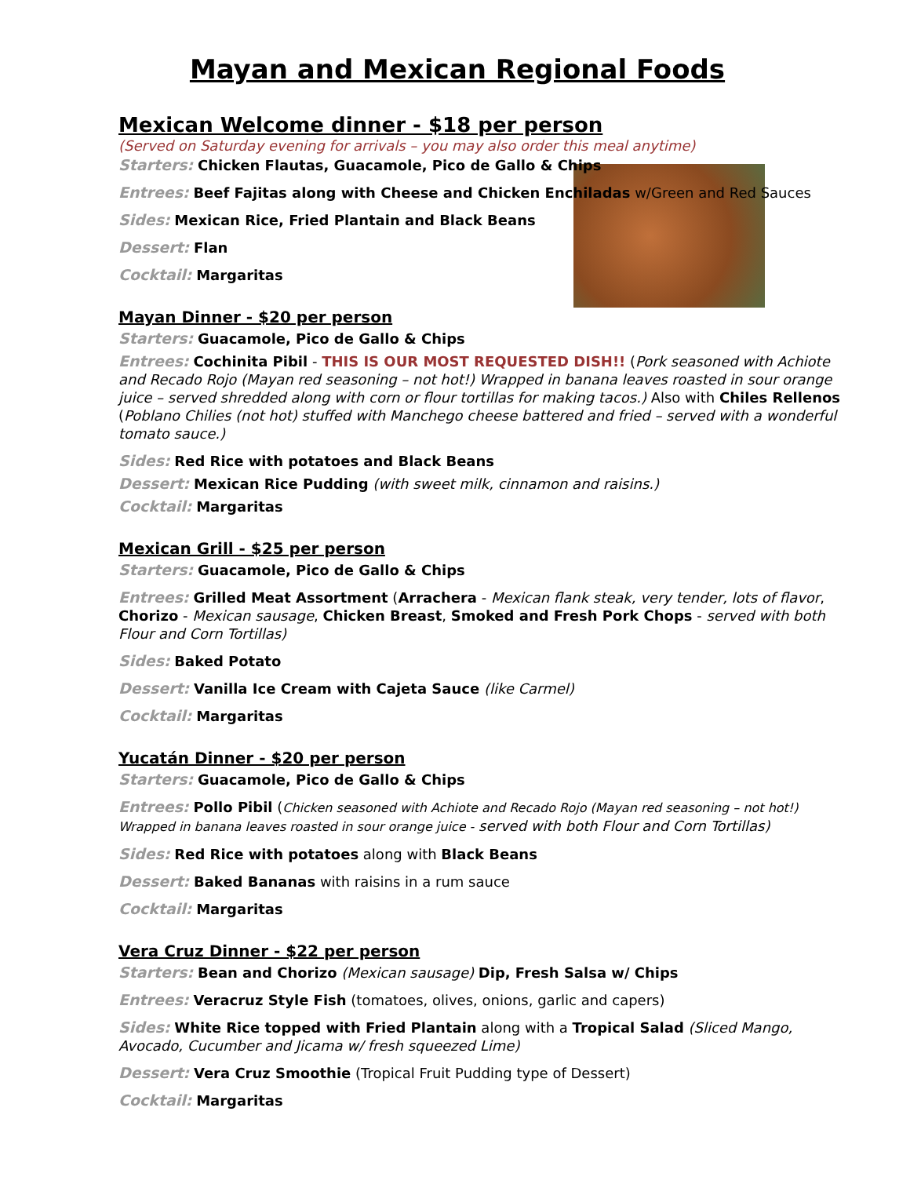Mayan and Mexican Regional Foods
Mexican Welcome dinner - $18 per person
(Served on Saturday evening for arrivals – you may also order this meal anytime)
Starters: Chicken Flautas, Guacamole, Pico de Gallo & Chips
Entrees: Beef Fajitas along with Cheese and Chicken Enchiladas w/Green and Red Sauces
Sides: Mexican Rice, Fried Plantain and Black Beans
Dessert: Flan
Cocktail: Margaritas
Mayan Dinner - $20 per person
Starters: Guacamole, Pico de Gallo & Chips
Entrees: Cochinita Pibil - THIS IS OUR MOST REQUESTED DISH!! (Pork seasoned with Achiote and Recado Rojo (Mayan red seasoning – not hot!) Wrapped in banana leaves roasted in sour orange juice – served shredded along with corn or flour tortillas for making tacos.) Also with Chiles Rellenos (Poblano Chilies (not hot) stuffed with Manchego cheese battered and fried – served with a wonderful tomato sauce.)
Sides: Red Rice with potatoes and Black Beans
Dessert: Mexican Rice Pudding (with sweet milk, cinnamon and raisins.)
Cocktail: Margaritas
Mexican Grill - $25 per person
Starters: Guacamole, Pico de Gallo & Chips
Entrees: Grilled Meat Assortment (Arrachera - Mexican flank steak, very tender, lots of flavor, Chorizo - Mexican sausage, Chicken Breast, Smoked and Fresh Pork Chops - served with both Flour and Corn Tortillas)
Sides: Baked Potato
Dessert: Vanilla Ice Cream with Cajeta Sauce (like Carmel)
Cocktail: Margaritas
Yucatán Dinner - $20 per person
Starters: Guacamole, Pico de Gallo & Chips
Entrees: Pollo Pibil (Chicken seasoned with Achiote and Recado Rojo (Mayan red seasoning – not hot!) Wrapped in banana leaves roasted in sour orange juice - served with both Flour and Corn Tortillas)
Sides: Red Rice with potatoes along with Black Beans
Dessert: Baked Bananas with raisins in a rum sauce
Cocktail: Margaritas
Vera Cruz Dinner - $22 per person
Starters: Bean and Chorizo (Mexican sausage) Dip, Fresh Salsa w/ Chips
Entrees: Veracruz Style Fish (tomatoes, olives, onions, garlic and capers)
Sides: White Rice topped with Fried Plantain along with a Tropical Salad (Sliced Mango, Avocado, Cucumber and Jicama w/ fresh squeezed Lime)
Dessert: Vera Cruz Smoothie (Tropical Fruit Pudding type of Dessert)
Cocktail: Margaritas